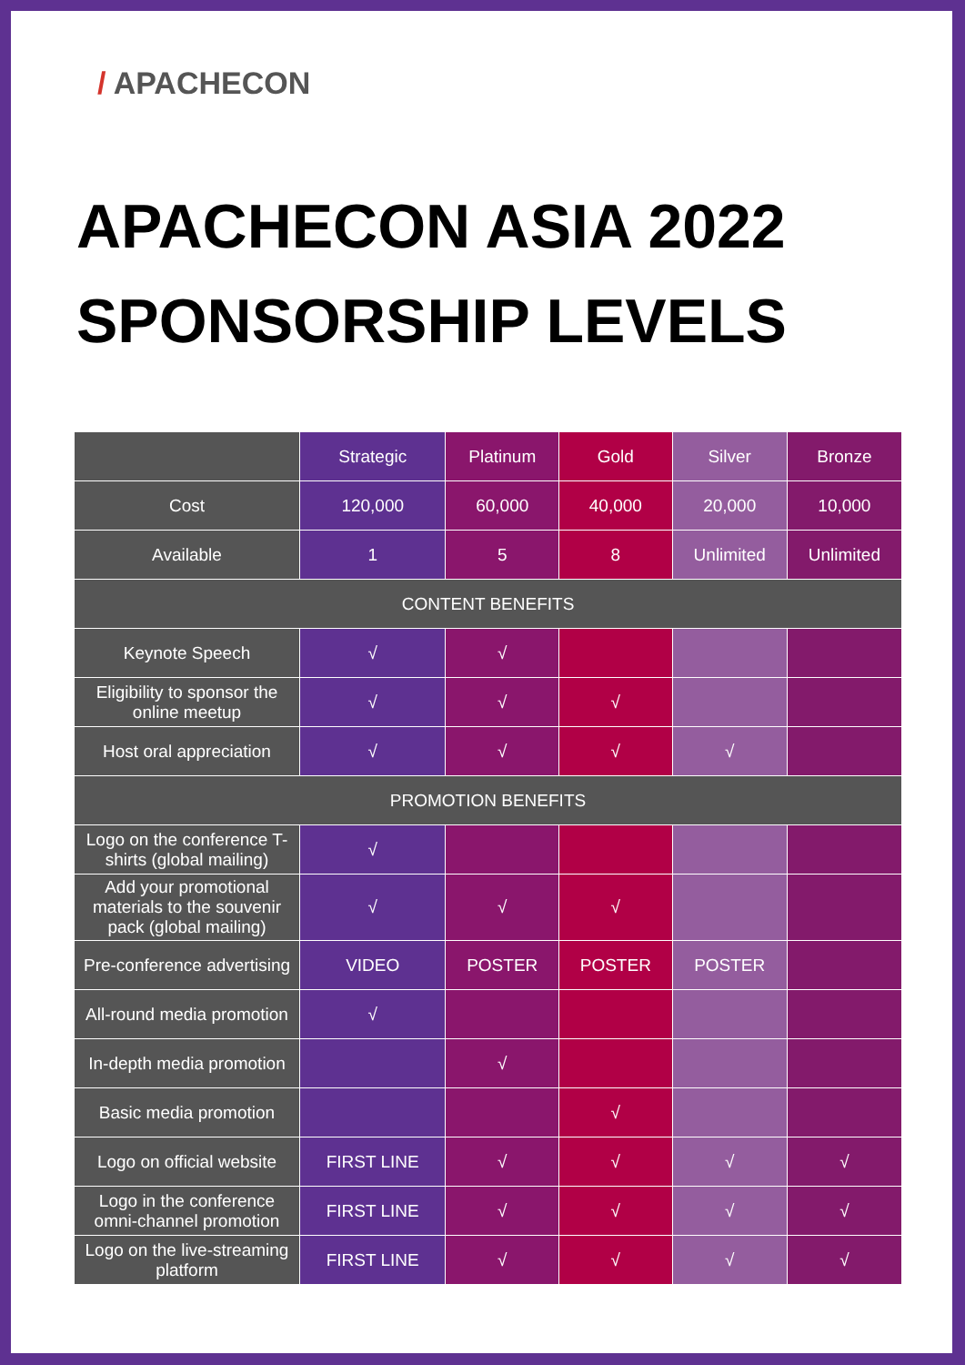/ APACHECON
APACHECON ASIA 2022
SPONSORSHIP LEVELS
| | Strategic | Platinum | Gold | Silver | Bronze |
| --- | --- | --- | --- | --- | --- |
| Cost | 120,000 | 60,000 | 40,000 | 20,000 | 10,000 |
| Available | 1 | 5 | 8 | Unlimited | Unlimited |
| CONTENT BENEFITS | | | | | |
| Keynote Speech | √ | √ | | | |
| Eligibility to sponsor the online meetup | √ | √ | √ | | |
| Host oral appreciation | √ | √ | √ | √ | |
| PROMOTION BENEFITS | | | | | |
| Logo on the conference T-shirts (global mailing) | √ | | | | |
| Add your promotional materials to the souvenir pack (global mailing) | √ | √ | √ | | |
| Pre-conference advertising | VIDEO | POSTER | POSTER | POSTER | |
| All-round media promotion | √ | | | | |
| In-depth media promotion | | √ | | | |
| Basic media promotion | | | √ | | |
| Logo on official website | FIRST LINE | √ | √ | √ | √ |
| Logo in the conference omni-channel promotion | FIRST LINE | √ | √ | √ | √ |
| Logo on the live-streaming platform | FIRST LINE | √ | √ | √ | √ |